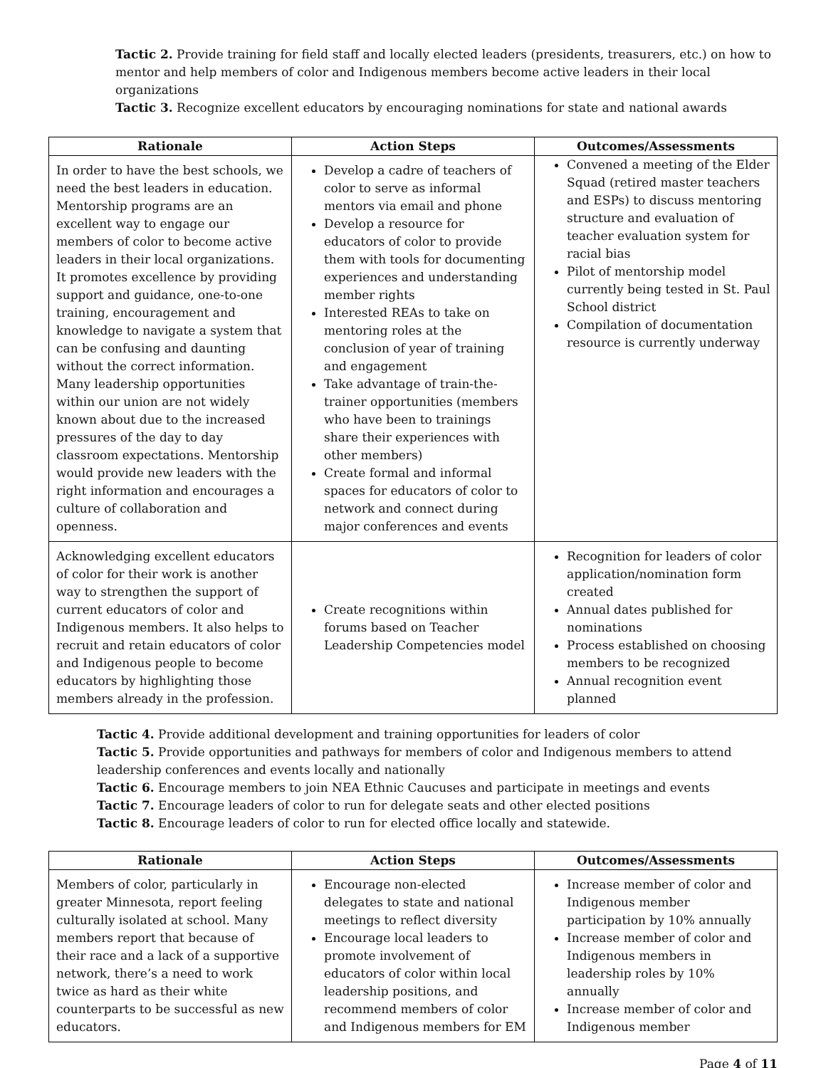Tactic 2. Provide training for field staff and locally elected leaders (presidents, treasurers, etc.) on how to mentor and help members of color and Indigenous members become active leaders in their local organizations
Tactic 3. Recognize excellent educators by encouraging nominations for state and national awards
| Rationale | Action Steps | Outcomes/Assessments |
| --- | --- | --- |
| In order to have the best schools, we need the best leaders in education. Mentorship programs are an excellent way to engage our members of color to become active leaders in their local organizations. It promotes excellence by providing support and guidance, one-to-one training, encouragement and knowledge to navigate a system that can be confusing and daunting without the correct information. Many leadership opportunities within our union are not widely known about due to the increased pressures of the day to day classroom expectations. Mentorship would provide new leaders with the right information and encourages a culture of collaboration and openness. | Develop a cadre of teachers of color to serve as informal mentors via email and phone Develop a resource for educators of color to provide them with tools for documenting experiences and understanding member rights Interested REAs to take on mentoring roles at the conclusion of year of training and engagement Take advantage of train-the-trainer opportunities (members who have been to trainings share their experiences with other members) Create formal and informal spaces for educators of color to network and connect during major conferences and events | Convened a meeting of the Elder Squad (retired master teachers and ESPs) to discuss mentoring structure and evaluation of teacher evaluation system for racial bias Pilot of mentorship model currently being tested in St. Paul School district Compilation of documentation resource is currently underway |
| Acknowledging excellent educators of color for their work is another way to strengthen the support of current educators of color and Indigenous members. It also helps to recruit and retain educators of color and Indigenous people to become educators by highlighting those members already in the profession. | Create recognitions within forums based on Teacher Leadership Competencies model | Recognition for leaders of color application/nomination form created Annual dates published for nominations Process established on choosing members to be recognized Annual recognition event planned |
Tactic 4. Provide additional development and training opportunities for leaders of color
Tactic 5. Provide opportunities and pathways for members of color and Indigenous members to attend leadership conferences and events locally and nationally
Tactic 6. Encourage members to join NEA Ethnic Caucuses and participate in meetings and events
Tactic 7. Encourage leaders of color to run for delegate seats and other elected positions
Tactic 8. Encourage leaders of color to run for elected office locally and statewide.
| Rationale | Action Steps | Outcomes/Assessments |
| --- | --- | --- |
| Members of color, particularly in greater Minnesota, report feeling culturally isolated at school. Many members report that because of their race and a lack of a supportive network, there’s a need to work twice as hard as their white counterparts to be successful as new educators. | Encourage non-elected delegates to state and national meetings to reflect diversity Encourage local leaders to promote involvement of educators of color within local leadership positions, and recommend members of color and Indigenous members for EM | Increase member of color and Indigenous member participation by 10% annually Increase member of color and Indigenous members in leadership roles by 10% annually Increase member of color and Indigenous member |
Page 4 of 11